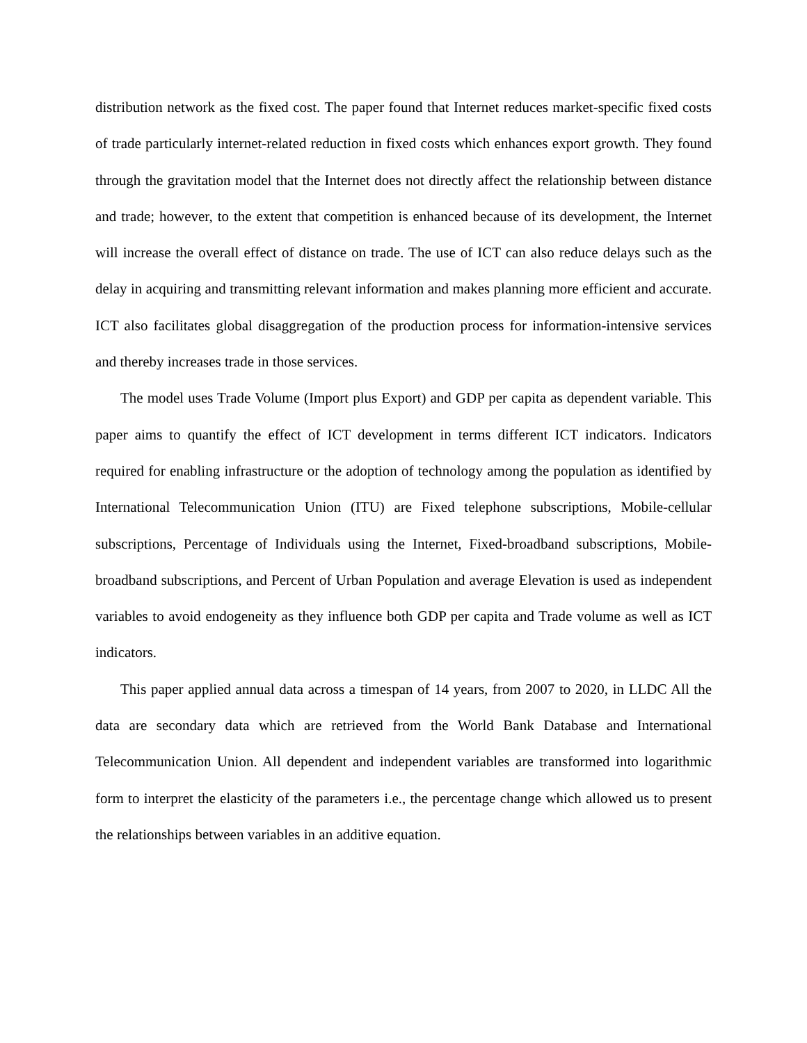distribution network as the fixed cost. The paper found that Internet reduces market-specific fixed costs of trade particularly internet-related reduction in fixed costs which enhances export growth. They found through the gravitation model that the Internet does not directly affect the relationship between distance and trade; however, to the extent that competition is enhanced because of its development, the Internet will increase the overall effect of distance on trade. The use of ICT can also reduce delays such as the delay in acquiring and transmitting relevant information and makes planning more efficient and accurate. ICT also facilitates global disaggregation of the production process for information-intensive services and thereby increases trade in those services.
The model uses Trade Volume (Import plus Export) and GDP per capita as dependent variable. This paper aims to quantify the effect of ICT development in terms different ICT indicators. Indicators required for enabling infrastructure or the adoption of technology among the population as identified by International Telecommunication Union (ITU) are Fixed telephone subscriptions, Mobile-cellular subscriptions, Percentage of Individuals using the Internet, Fixed-broadband subscriptions, Mobile-broadband subscriptions, and Percent of Urban Population and average Elevation is used as independent variables to avoid endogeneity as they influence both GDP per capita and Trade volume as well as ICT indicators.
This paper applied annual data across a timespan of 14 years, from 2007 to 2020, in LLDC All the data are secondary data which are retrieved from the World Bank Database and International Telecommunication Union. All dependent and independent variables are transformed into logarithmic form to interpret the elasticity of the parameters i.e., the percentage change which allowed us to present the relationships between variables in an additive equation.